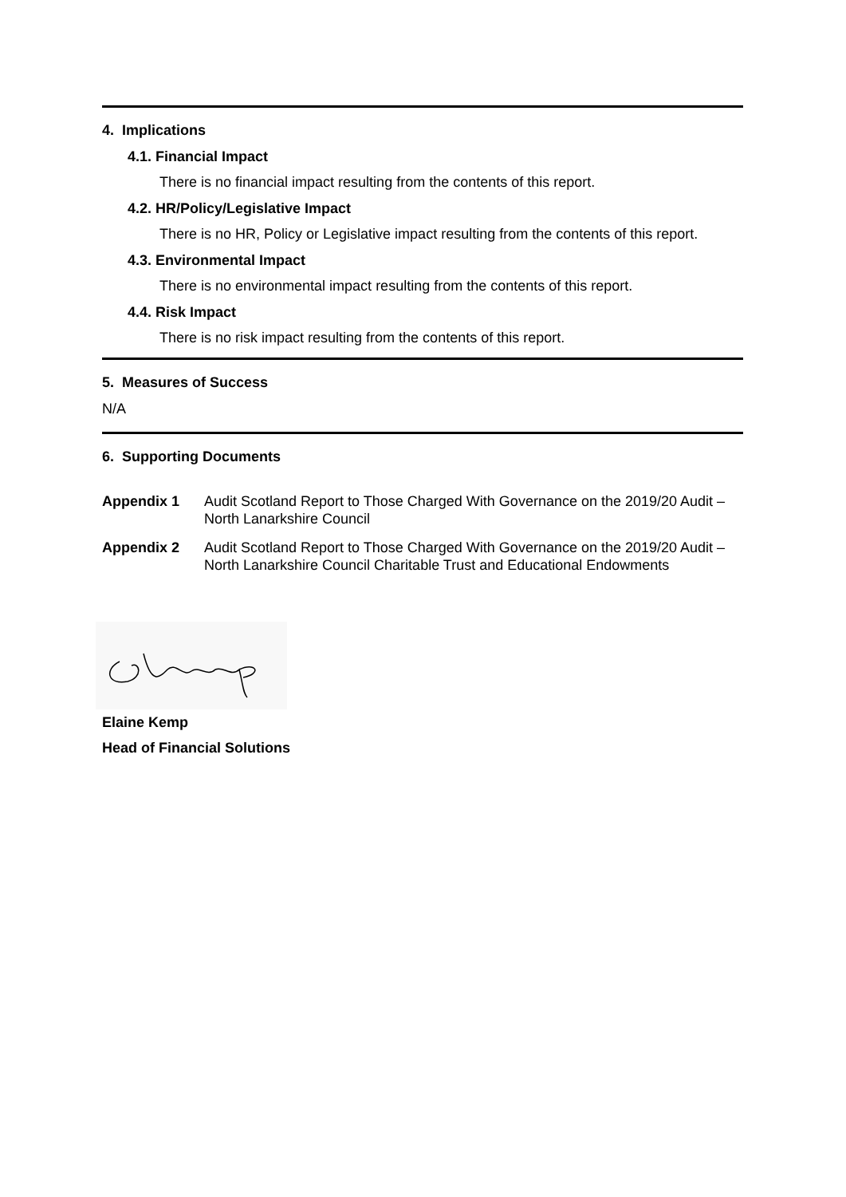4. Implications
4.1. Financial Impact
There is no financial impact resulting from the contents of this report.
4.2. HR/Policy/Legislative Impact
There is no HR, Policy or Legislative impact resulting from the contents of this report.
4.3. Environmental Impact
There is no environmental impact resulting from the contents of this report.
4.4. Risk Impact
There is no risk impact resulting from the contents of this report.
5. Measures of Success
N/A
6. Supporting Documents
Appendix 1 Audit Scotland Report to Those Charged With Governance on the 2019/20 Audit – North Lanarkshire Council
Appendix 2 Audit Scotland Report to Those Charged With Governance on the 2019/20 Audit – North Lanarkshire Council Charitable Trust and Educational Endowments
Elaine Kemp
Head of Financial Solutions